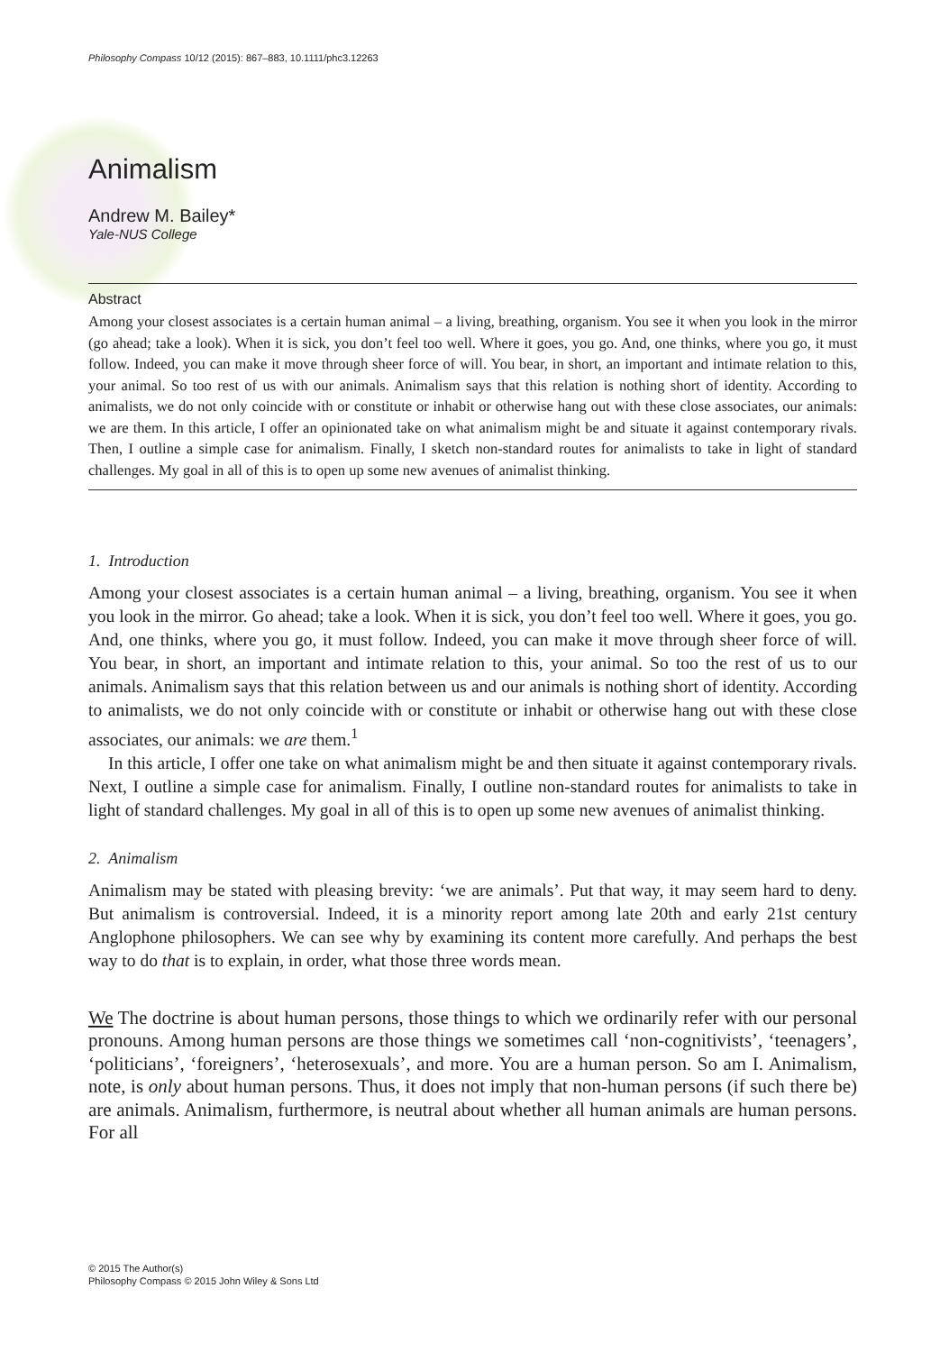Philosophy Compass 10/12 (2015): 867–883, 10.1111/phc3.12263
Animalism
Andrew M. Bailey*
Yale-NUS College
Abstract
Among your closest associates is a certain human animal – a living, breathing, organism. You see it when you look in the mirror (go ahead; take a look). When it is sick, you don’t feel too well. Where it goes, you go. And, one thinks, where you go, it must follow. Indeed, you can make it move through sheer force of will. You bear, in short, an important and intimate relation to this, your animal. So too rest of us with our animals. Animalism says that this relation is nothing short of identity. According to animalists, we do not only coincide with or constitute or inhabit or otherwise hang out with these close associates, our animals: we are them. In this article, I offer an opinionated take on what animalism might be and situate it against contemporary rivals. Then, I outline a simple case for animalism. Finally, I sketch non-standard routes for animalists to take in light of standard challenges. My goal in all of this is to open up some new avenues of animalist thinking.
1. Introduction
Among your closest associates is a certain human animal – a living, breathing, organism. You see it when you look in the mirror. Go ahead; take a look. When it is sick, you don’t feel too well. Where it goes, you go. And, one thinks, where you go, it must follow. Indeed, you can make it move through sheer force of will. You bear, in short, an important and intimate relation to this, your animal. So too the rest of us to our animals. Animalism says that this relation between us and our animals is nothing short of identity. According to animalists, we do not only coincide with or constitute or inhabit or otherwise hang out with these close associates, our animals: we are them.<sup>1</sup>
In this article, I offer one take on what animalism might be and then situate it against contemporary rivals. Next, I outline a simple case for animalism. Finally, I outline non-standard routes for animalists to take in light of standard challenges. My goal in all of this is to open up some new avenues of animalist thinking.
2. Animalism
Animalism may be stated with pleasing brevity: ‘we are animals’. Put that way, it may seem hard to deny. But animalism is controversial. Indeed, it is a minority report among late 20th and early 21st century Anglophone philosophers. We can see why by examining its content more carefully. And perhaps the best way to do that is to explain, in order, what those three words mean.
We The doctrine is about human persons, those things to which we ordinarily refer with our personal pronouns. Among human persons are those things we sometimes call ‘non-cognitivists’, ‘teenagers’, ‘politicians’, ‘foreigners’, ‘heterosexuals’, and more. You are a human person. So am I. Animalism, note, is only about human persons. Thus, it does not imply that non-human persons (if such there be) are animals. Animalism, furthermore, is neutral about whether all human animals are human persons. For all
© 2015 The Author(s)
Philosophy Compass © 2015 John Wiley & Sons Ltd